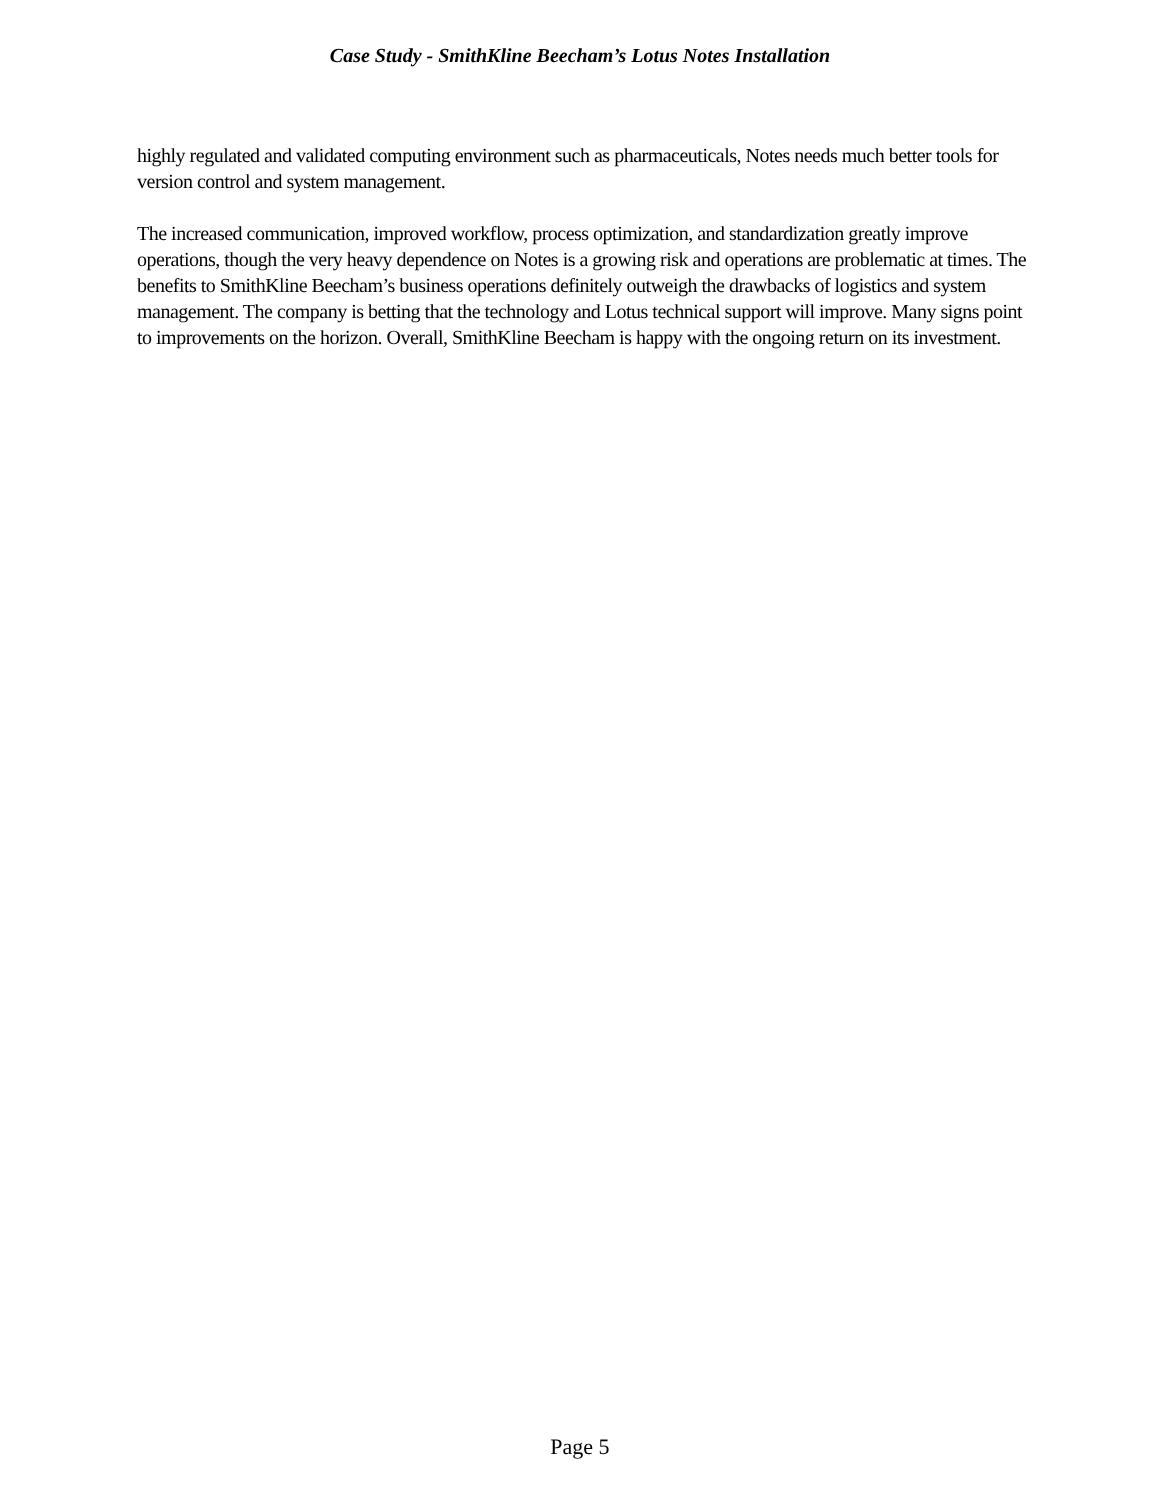Case Study - SmithKline Beecham’s Lotus Notes Installation
highly regulated and validated computing environment such as pharmaceuticals, Notes needs much better tools for version control and system management.
The increased communication, improved workflow, process optimization, and standardization greatly improve operations, though the very heavy dependence on Notes is a growing risk and operations are problematic at times. The benefits to SmithKline Beecham’s business operations definitely outweigh the drawbacks of logistics and system management. The company is betting that the technology and Lotus technical support will improve. Many signs point to improvements on the horizon. Overall, SmithKline Beecham is happy with the ongoing return on its investment.
Page 5